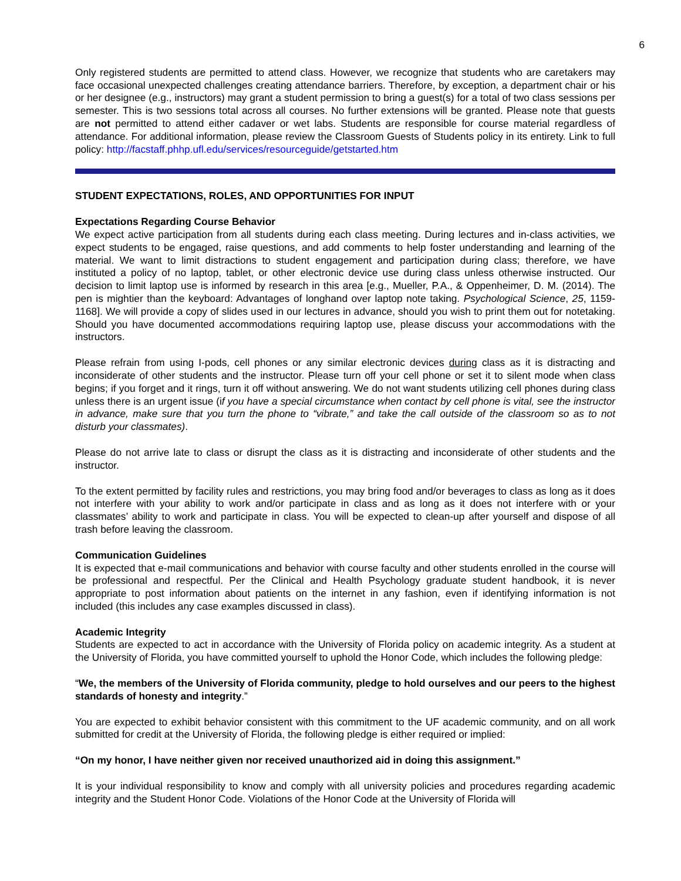6
Only registered students are permitted to attend class. However, we recognize that students who are caretakers may face occasional unexpected challenges creating attendance barriers. Therefore, by exception, a department chair or his or her designee (e.g., instructors) may grant a student permission to bring a guest(s) for a total of two class sessions per semester. This is two sessions total across all courses. No further extensions will be granted. Please note that guests are not permitted to attend either cadaver or wet labs. Students are responsible for course material regardless of attendance. For additional information, please review the Classroom Guests of Students policy in its entirety. Link to full policy: http://facstaff.phhp.ufl.edu/services/resourceguide/getstarted.htm
STUDENT EXPECTATIONS, ROLES, AND OPPORTUNITIES FOR INPUT
Expectations Regarding Course Behavior
We expect active participation from all students during each class meeting. During lectures and in-class activities, we expect students to be engaged, raise questions, and add comments to help foster understanding and learning of the material. We want to limit distractions to student engagement and participation during class; therefore, we have instituted a policy of no laptop, tablet, or other electronic device use during class unless otherwise instructed. Our decision to limit laptop use is informed by research in this area [e.g., Mueller, P.A., & Oppenheimer, D. M. (2014). The pen is mightier than the keyboard: Advantages of longhand over laptop note taking. Psychological Science, 25, 1159-1168]. We will provide a copy of slides used in our lectures in advance, should you wish to print them out for notetaking. Should you have documented accommodations requiring laptop use, please discuss your accommodations with the instructors.
Please refrain from using I-pods, cell phones or any similar electronic devices during class as it is distracting and inconsiderate of other students and the instructor. Please turn off your cell phone or set it to silent mode when class begins; if you forget and it rings, turn it off without answering. We do not want students utilizing cell phones during class unless there is an urgent issue (if you have a special circumstance when contact by cell phone is vital, see the instructor in advance, make sure that you turn the phone to “vibrate,” and take the call outside of the classroom so as to not disturb your classmates).
Please do not arrive late to class or disrupt the class as it is distracting and inconsiderate of other students and the instructor.
To the extent permitted by facility rules and restrictions, you may bring food and/or beverages to class as long as it does not interfere with your ability to work and/or participate in class and as long as it does not interfere with or your classmates’ ability to work and participate in class. You will be expected to clean-up after yourself and dispose of all trash before leaving the classroom.
Communication Guidelines
It is expected that e-mail communications and behavior with course faculty and other students enrolled in the course will be professional and respectful. Per the Clinical and Health Psychology graduate student handbook, it is never appropriate to post information about patients on the internet in any fashion, even if identifying information is not included (this includes any case examples discussed in class).
Academic Integrity
Students are expected to act in accordance with the University of Florida policy on academic integrity. As a student at the University of Florida, you have committed yourself to uphold the Honor Code, which includes the following pledge:
“We, the members of the University of Florida community, pledge to hold ourselves and our peers to the highest standards of honesty and integrity.”
You are expected to exhibit behavior consistent with this commitment to the UF academic community, and on all work submitted for credit at the University of Florida, the following pledge is either required or implied:
“On my honor, I have neither given nor received unauthorized aid in doing this assignment.”
It is your individual responsibility to know and comply with all university policies and procedures regarding academic integrity and the Student Honor Code. Violations of the Honor Code at the University of Florida will